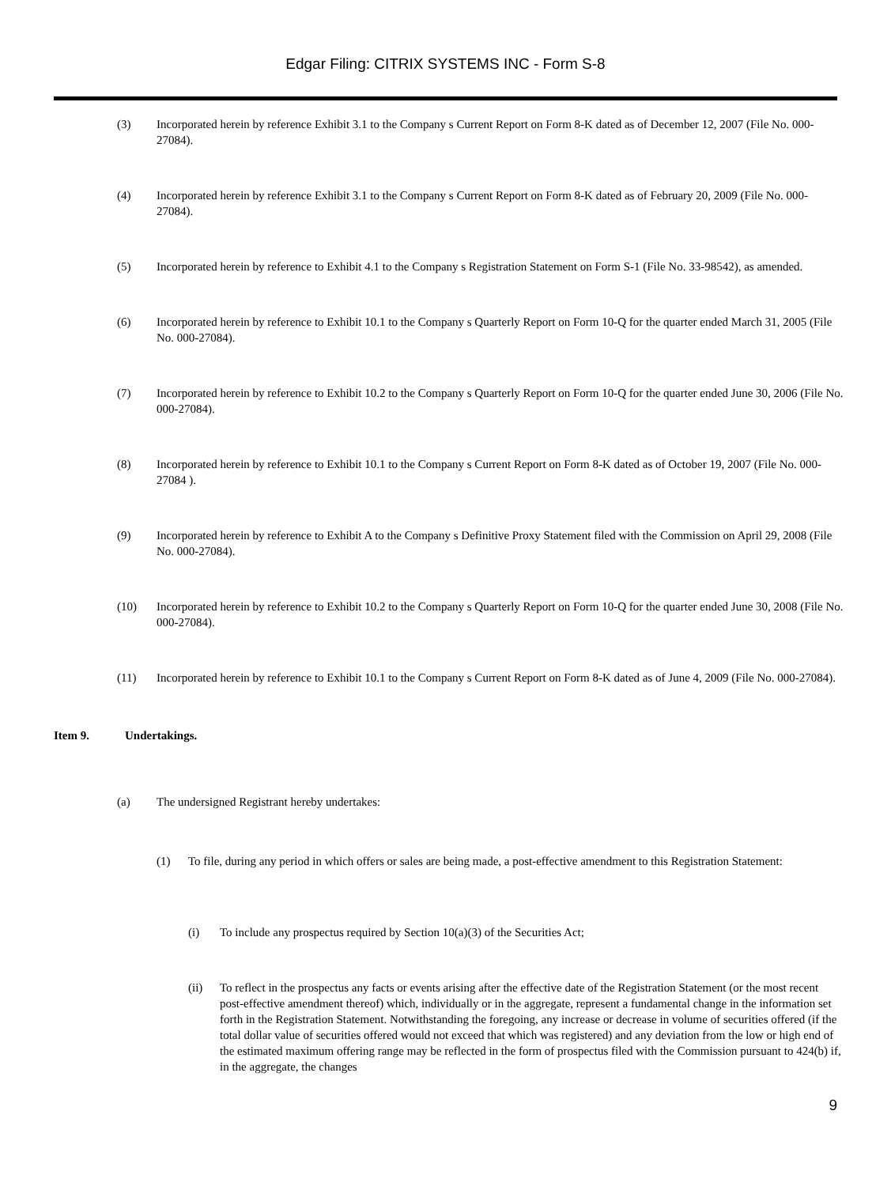Edgar Filing: CITRIX SYSTEMS INC - Form S-8
(3) Incorporated herein by reference Exhibit 3.1 to the Company s Current Report on Form 8-K dated as of December 12, 2007 (File No. 000-27084).
(4) Incorporated herein by reference Exhibit 3.1 to the Company s Current Report on Form 8-K dated as of February 20, 2009 (File No. 000-27084).
(5) Incorporated herein by reference to Exhibit 4.1 to the Company s Registration Statement on Form S-1 (File No. 33-98542), as amended.
(6) Incorporated herein by reference to Exhibit 10.1 to the Company s Quarterly Report on Form 10-Q for the quarter ended March 31, 2005 (File No. 000-27084).
(7) Incorporated herein by reference to Exhibit 10.2 to the Company s Quarterly Report on Form 10-Q for the quarter ended June 30, 2006 (File No. 000-27084).
(8) Incorporated herein by reference to Exhibit 10.1 to the Company s Current Report on Form 8-K dated as of October 19, 2007 (File No. 000-27084 ).
(9) Incorporated herein by reference to Exhibit A to the Company s Definitive Proxy Statement filed with the Commission on April 29, 2008 (File No. 000-27084).
(10) Incorporated herein by reference to Exhibit 10.2 to the Company s Quarterly Report on Form 10-Q for the quarter ended June 30, 2008 (File No. 000-27084).
(11) Incorporated herein by reference to Exhibit 10.1 to the Company s Current Report on Form 8-K dated as of June 4, 2009 (File No. 000-27084).
Item 9. Undertakings.
(a) The undersigned Registrant hereby undertakes:
(1) To file, during any period in which offers or sales are being made, a post-effective amendment to this Registration Statement:
(i) To include any prospectus required by Section 10(a)(3) of the Securities Act;
(ii) To reflect in the prospectus any facts or events arising after the effective date of the Registration Statement (or the most recent post-effective amendment thereof) which, individually or in the aggregate, represent a fundamental change in the information set forth in the Registration Statement. Notwithstanding the foregoing, any increase or decrease in volume of securities offered (if the total dollar value of securities offered would not exceed that which was registered) and any deviation from the low or high end of the estimated maximum offering range may be reflected in the form of prospectus filed with the Commission pursuant to 424(b) if, in the aggregate, the changes
9